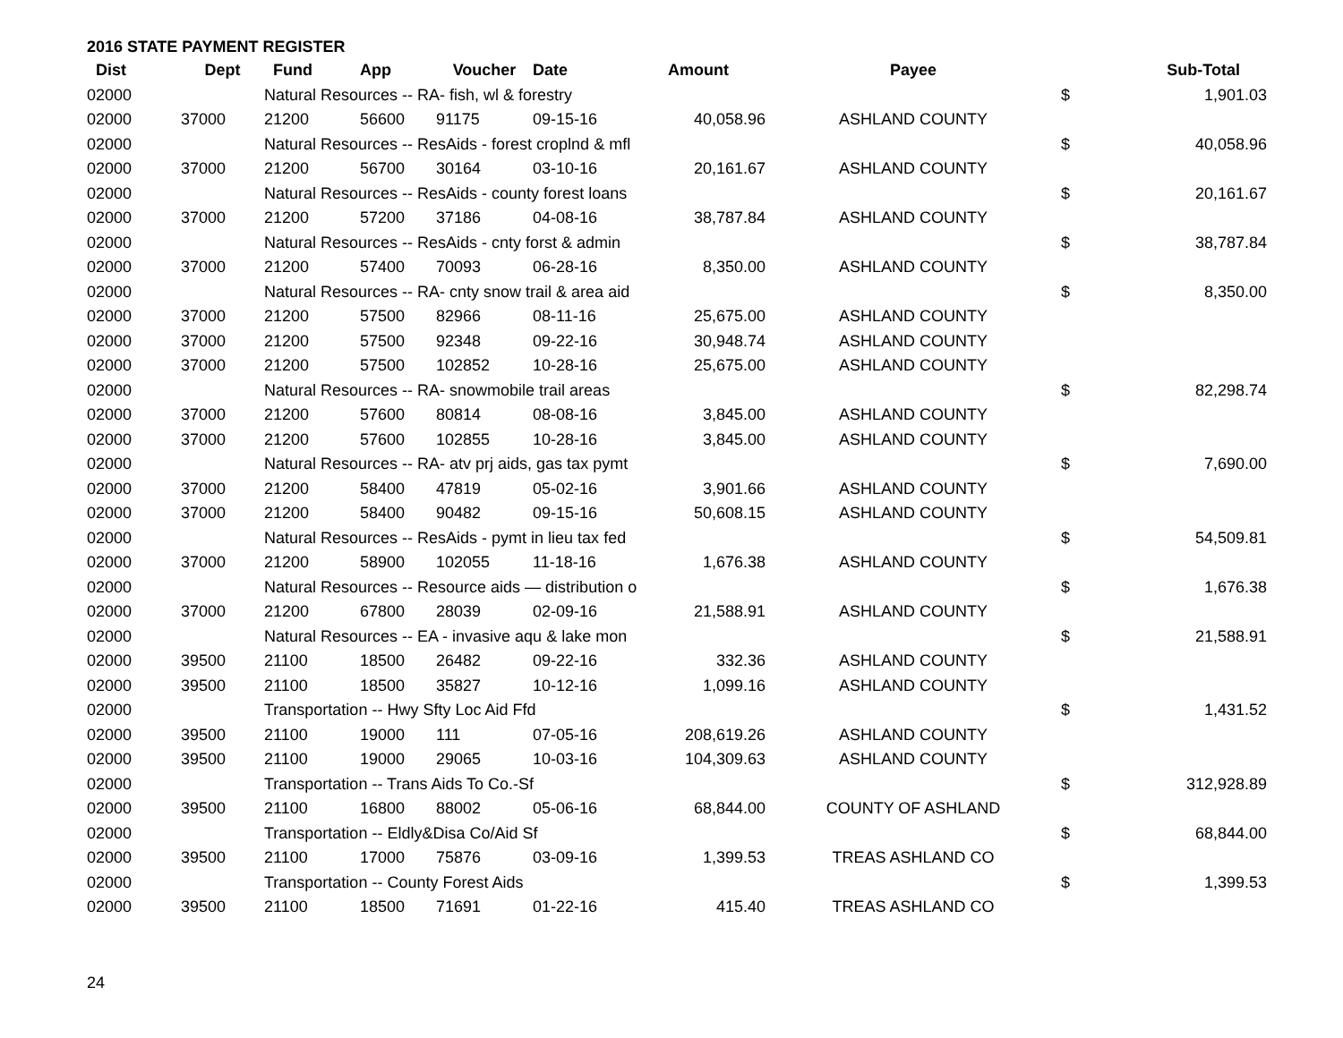2016 STATE PAYMENT REGISTER
| Dist | Dept | Fund | App | Voucher | Date | Amount | Payee | | Sub-Total |
| --- | --- | --- | --- | --- | --- | --- | --- | --- | --- |
| 02000 | | Natural Resources -- RA- fish, wl & forestry | | | | | | $ | 1,901.03 |
| 02000 | 37000 | 21200 | 56600 | 91175 | 09-15-16 | 40,058.96 | ASHLAND COUNTY | | |
| 02000 | | Natural Resources -- ResAids - forest croplnd & mfl | | | | | | $ | 40,058.96 |
| 02000 | 37000 | 21200 | 56700 | 30164 | 03-10-16 | 20,161.67 | ASHLAND COUNTY | | |
| 02000 | | Natural Resources -- ResAids - county forest loans | | | | | | $ | 20,161.67 |
| 02000 | 37000 | 21200 | 57200 | 37186 | 04-08-16 | 38,787.84 | ASHLAND COUNTY | | |
| 02000 | | Natural Resources -- ResAids - cnty forst & admin | | | | | | $ | 38,787.84 |
| 02000 | 37000 | 21200 | 57400 | 70093 | 06-28-16 | 8,350.00 | ASHLAND COUNTY | | |
| 02000 | | Natural Resources -- RA- cnty snow trail & area aid | | | | | | $ | 8,350.00 |
| 02000 | 37000 | 21200 | 57500 | 82966 | 08-11-16 | 25,675.00 | ASHLAND COUNTY | | |
| 02000 | 37000 | 21200 | 57500 | 92348 | 09-22-16 | 30,948.74 | ASHLAND COUNTY | | |
| 02000 | 37000 | 21200 | 57500 | 102852 | 10-28-16 | 25,675.00 | ASHLAND COUNTY | | |
| 02000 | | Natural Resources -- RA- snowmobile trail areas | | | | | | $ | 82,298.74 |
| 02000 | 37000 | 21200 | 57600 | 80814 | 08-08-16 | 3,845.00 | ASHLAND COUNTY | | |
| 02000 | 37000 | 21200 | 57600 | 102855 | 10-28-16 | 3,845.00 | ASHLAND COUNTY | | |
| 02000 | | Natural Resources -- RA- atv prj aids, gas tax pymt | | | | | | $ | 7,690.00 |
| 02000 | 37000 | 21200 | 58400 | 47819 | 05-02-16 | 3,901.66 | ASHLAND COUNTY | | |
| 02000 | 37000 | 21200 | 58400 | 90482 | 09-15-16 | 50,608.15 | ASHLAND COUNTY | | |
| 02000 | | Natural Resources -- ResAids - pymt in lieu tax fed | | | | | | $ | 54,509.81 |
| 02000 | 37000 | 21200 | 58900 | 102055 | 11-18-16 | 1,676.38 | ASHLAND COUNTY | | |
| 02000 | | Natural Resources -- Resource aids — distribution o | | | | | | $ | 1,676.38 |
| 02000 | 37000 | 21200 | 67800 | 28039 | 02-09-16 | 21,588.91 | ASHLAND COUNTY | | |
| 02000 | | Natural Resources -- EA - invasive aqu & lake mon | | | | | | $ | 21,588.91 |
| 02000 | 39500 | 21100 | 18500 | 26482 | 09-22-16 | 332.36 | ASHLAND COUNTY | | |
| 02000 | 39500 | 21100 | 18500 | 35827 | 10-12-16 | 1,099.16 | ASHLAND COUNTY | | |
| 02000 | | Transportation -- Hwy Sfty Loc Aid Ffd | | | | | | $ | 1,431.52 |
| 02000 | 39500 | 21100 | 19000 | 111 | 07-05-16 | 208,619.26 | ASHLAND COUNTY | | |
| 02000 | 39500 | 21100 | 19000 | 29065 | 10-03-16 | 104,309.63 | ASHLAND COUNTY | | |
| 02000 | | Transportation -- Trans Aids To Co.-Sf | | | | | | $ | 312,928.89 |
| 02000 | 39500 | 21100 | 16800 | 88002 | 05-06-16 | 68,844.00 | COUNTY OF ASHLAND | | |
| 02000 | | Transportation -- Eldly&Disa Co/Aid Sf | | | | | | $ | 68,844.00 |
| 02000 | 39500 | 21100 | 17000 | 75876 | 03-09-16 | 1,399.53 | TREAS ASHLAND CO | | |
| 02000 | | Transportation -- County Forest Aids | | | | | | $ | 1,399.53 |
| 02000 | 39500 | 21100 | 18500 | 71691 | 01-22-16 | 415.40 | TREAS ASHLAND CO | | |
24